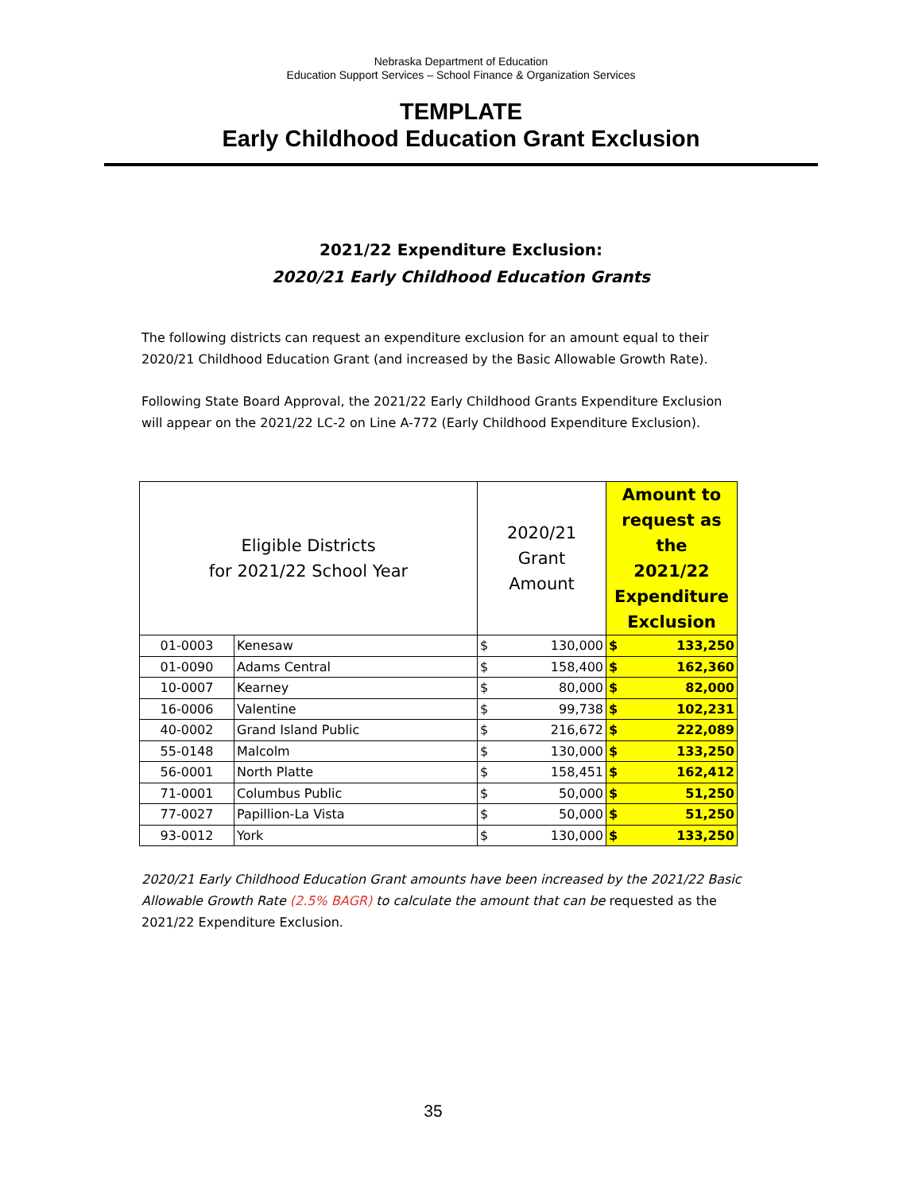Nebraska Department of Education
Education Support Services – School Finance & Organization Services
TEMPLATE
Early Childhood Education Grant Exclusion
2021/22 Expenditure Exclusion:
2020/21 Early Childhood Education Grants
The following districts can request an expenditure exclusion for an amount equal to their 2020/21 Childhood Education Grant (and increased by the Basic Allowable Growth Rate).
Following State Board Approval, the 2021/22 Early Childhood Grants Expenditure Exclusion will appear on the 2021/22 LC-2 on Line A-772 (Early Childhood Expenditure Exclusion).
| Eligible Districts for 2021/22 School Year | | 2020/21 Grant Amount | | Amount to request as the 2021/22 Expenditure Exclusion | |
| --- | --- | --- | --- | --- | --- |
| 01-0003 | Kenesaw | $ | 130,000 | $ | 133,250 |
| 01-0090 | Adams Central | $ | 158,400 | $ | 162,360 |
| 10-0007 | Kearney | $ | 80,000 | $ | 82,000 |
| 16-0006 | Valentine | $ | 99,738 | $ | 102,231 |
| 40-0002 | Grand Island Public | $ | 216,672 | $ | 222,089 |
| 55-0148 | Malcolm | $ | 130,000 | $ | 133,250 |
| 56-0001 | North Platte | $ | 158,451 | $ | 162,412 |
| 71-0001 | Columbus Public | $ | 50,000 | $ | 51,250 |
| 77-0027 | Papillion-La Vista | $ | 50,000 | $ | 51,250 |
| 93-0012 | York | $ | 130,000 | $ | 133,250 |
2020/21 Early Childhood Education Grant amounts have been increased by the 2021/22 Basic Allowable Growth Rate (2.5% BAGR) to calculate the amount that can be requested as the 2021/22 Expenditure Exclusion.
35